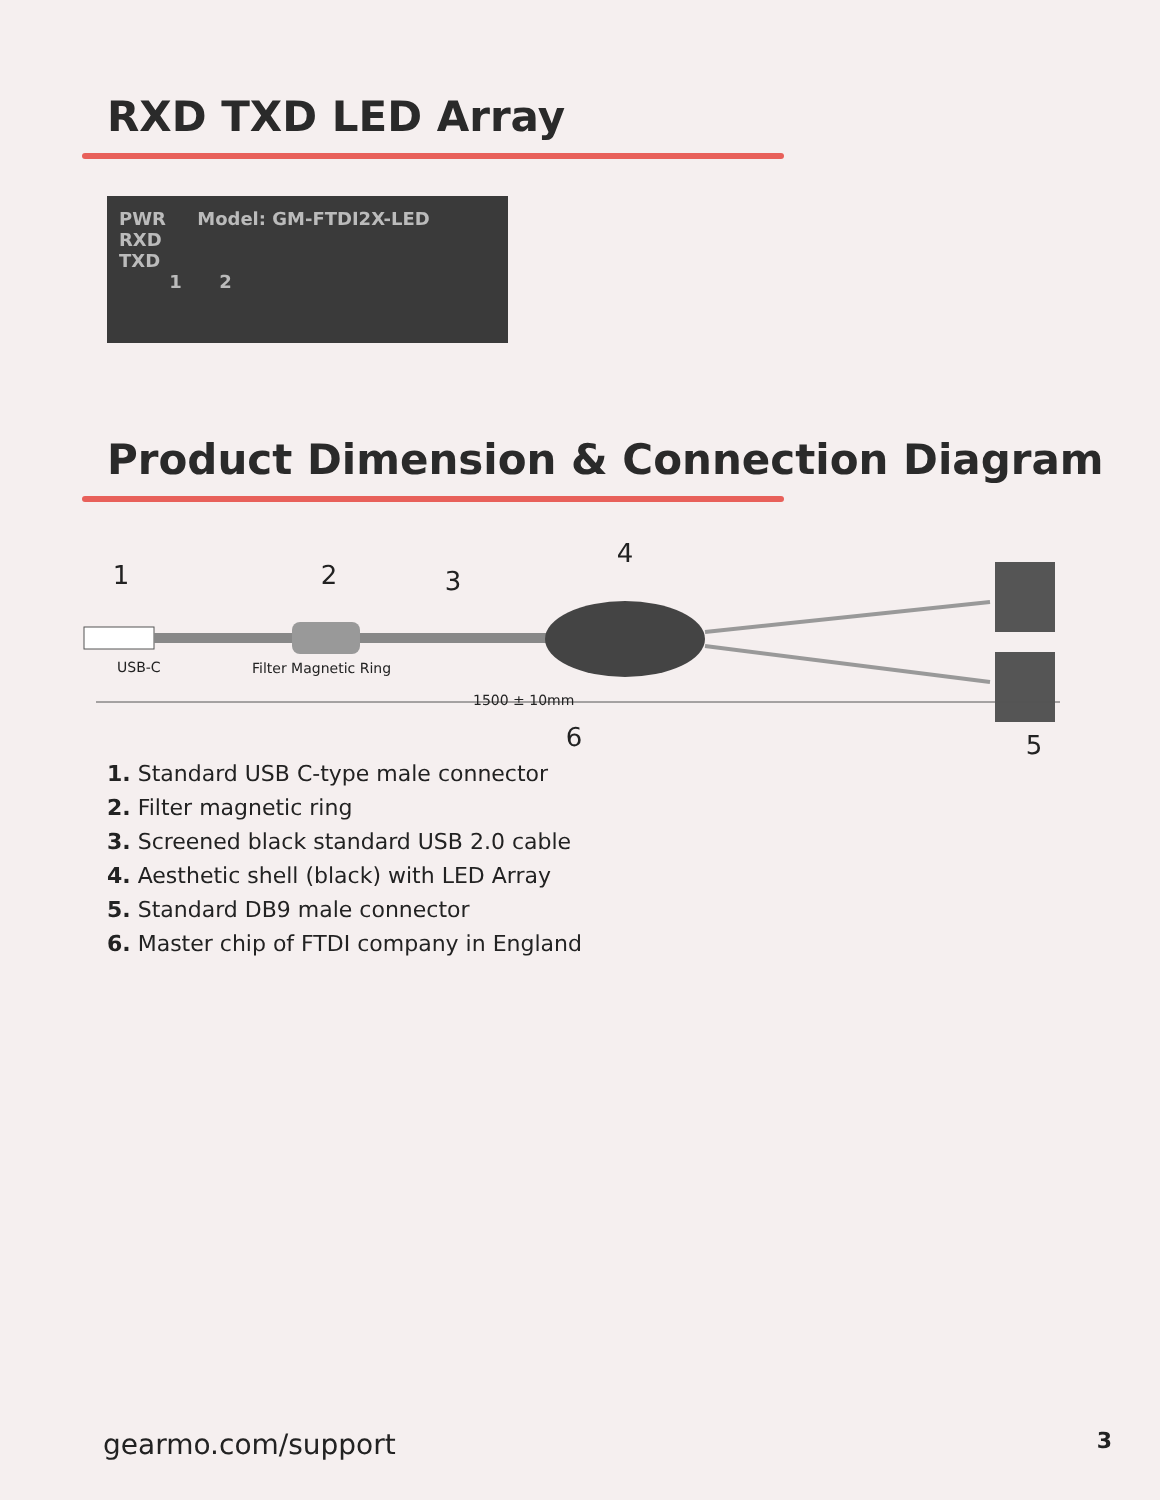RXD TXD LED Array
PWR Model: GM-FTDI2X-LED
RXD
TXD
1 2
Product Dimension & Connection Diagram
1
2
3
4
5
6
USB-C
Filter Magnetic Ring
1500 ± 10mm
1. Standard USB C-type male connector
2. Filter magnetic ring
3. Screened black standard USB 2.0 cable
4. Aesthetic shell (black) with LED Array
5. Standard DB9 male connector
6. Master chip of FTDI company in England
gearmo.com/support 3